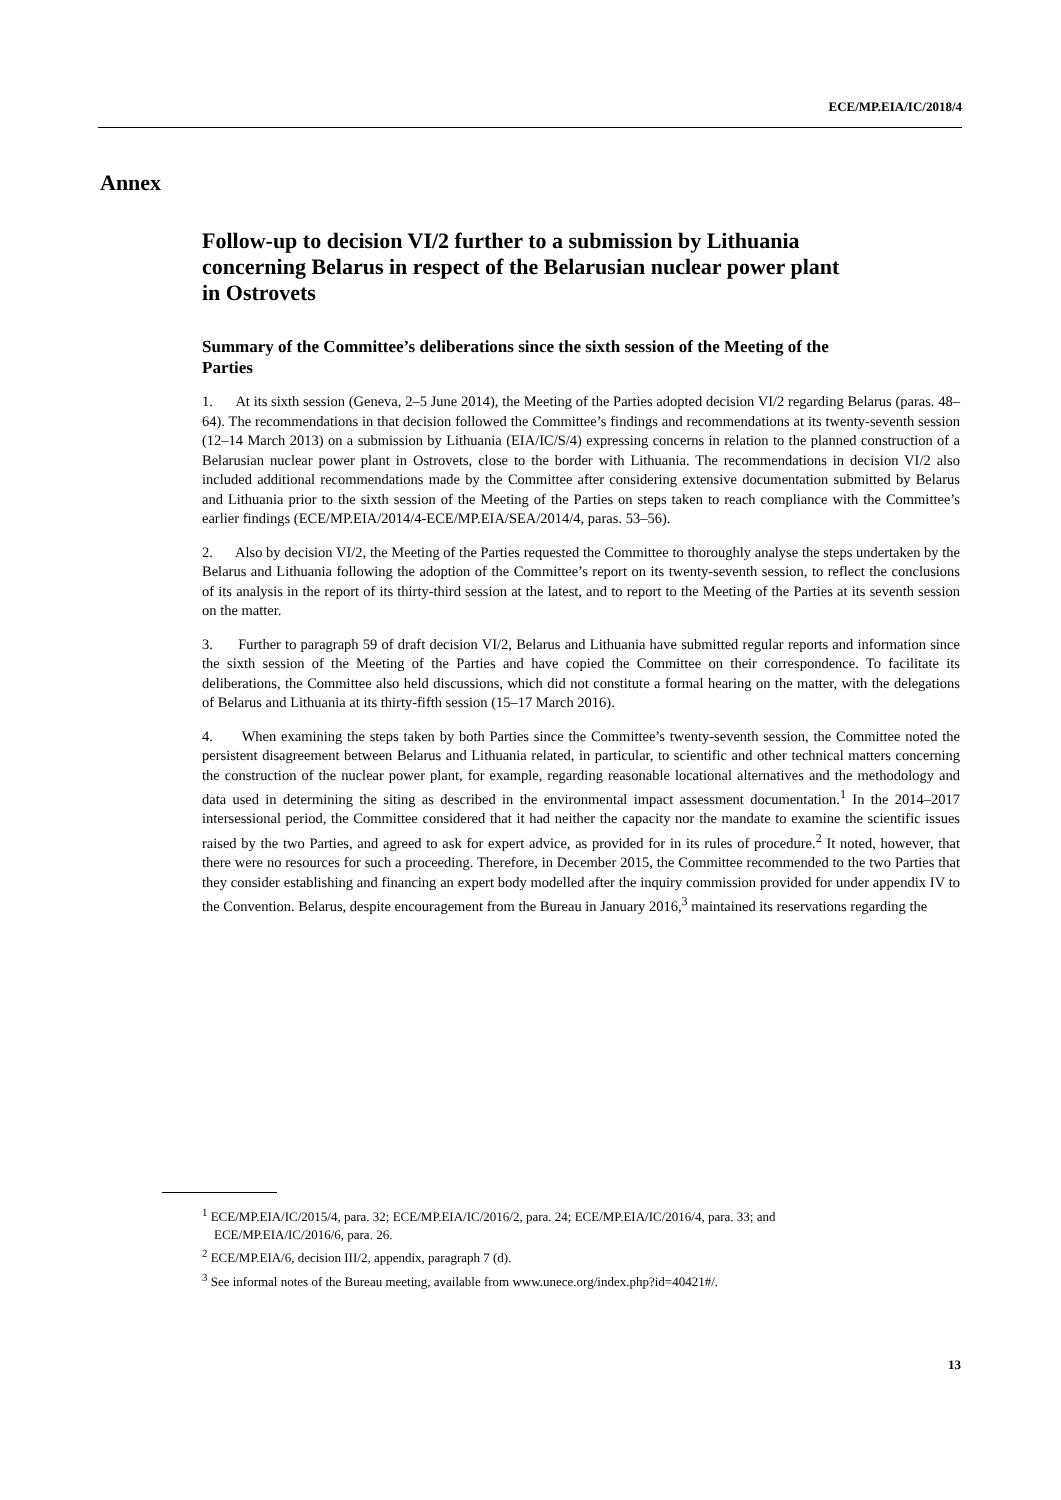ECE/MP.EIA/IC/2018/4
Annex
Follow-up to decision VI/2 further to a submission by Lithuania concerning Belarus in respect of the Belarusian nuclear power plant in Ostrovets
Summary of the Committee’s deliberations since the sixth session of the Meeting of the Parties
1. At its sixth session (Geneva, 2–5 June 2014), the Meeting of the Parties adopted decision VI/2 regarding Belarus (paras. 48–64). The recommendations in that decision followed the Committee’s findings and recommendations at its twenty-seventh session (12–14 March 2013) on a submission by Lithuania (EIA/IC/S/4) expressing concerns in relation to the planned construction of a Belarusian nuclear power plant in Ostrovets, close to the border with Lithuania. The recommendations in decision VI/2 also included additional recommendations made by the Committee after considering extensive documentation submitted by Belarus and Lithuania prior to the sixth session of the Meeting of the Parties on steps taken to reach compliance with the Committee’s earlier findings (ECE/MP.EIA/2014/4-ECE/MP.EIA/SEA/2014/4, paras. 53–56).
2. Also by decision VI/2, the Meeting of the Parties requested the Committee to thoroughly analyse the steps undertaken by the Belarus and Lithuania following the adoption of the Committee’s report on its twenty-seventh session, to reflect the conclusions of its analysis in the report of its thirty-third session at the latest, and to report to the Meeting of the Parties at its seventh session on the matter.
3. Further to paragraph 59 of draft decision VI/2, Belarus and Lithuania have submitted regular reports and information since the sixth session of the Meeting of the Parties and have copied the Committee on their correspondence. To facilitate its deliberations, the Committee also held discussions, which did not constitute a formal hearing on the matter, with the delegations of Belarus and Lithuania at its thirty-fifth session (15–17 March 2016).
4. When examining the steps taken by both Parties since the Committee’s twenty-seventh session, the Committee noted the persistent disagreement between Belarus and Lithuania related, in particular, to scientific and other technical matters concerning the construction of the nuclear power plant, for example, regarding reasonable locational alternatives and the methodology and data used in determining the siting as described in the environmental impact assessment documentation.<sup>1</sup> In the 2014–2017 intersessional period, the Committee considered that it had neither the capacity nor the mandate to examine the scientific issues raised by the two Parties, and agreed to ask for expert advice, as provided for in its rules of procedure.<sup>2</sup> It noted, however, that there were no resources for such a proceeding. Therefore, in December 2015, the Committee recommended to the two Parties that they consider establishing and financing an expert body modelled after the inquiry commission provided for under appendix IV to the Convention. Belarus, despite encouragement from the Bureau in January 2016,<sup>3</sup> maintained its reservations regarding the
<sup>1</sup> ECE/MP.EIA/IC/2015/4, para. 32; ECE/MP.EIA/IC/2016/2, para. 24; ECE/MP.EIA/IC/2016/4, para. 33; and ECE/MP.EIA/IC/2016/6, para. 26.
<sup>2</sup> ECE/MP.EIA/6, decision III/2, appendix, paragraph 7 (d).
<sup>3</sup> See informal notes of the Bureau meeting, available from www.unece.org/index.php?id=40421#/.
13